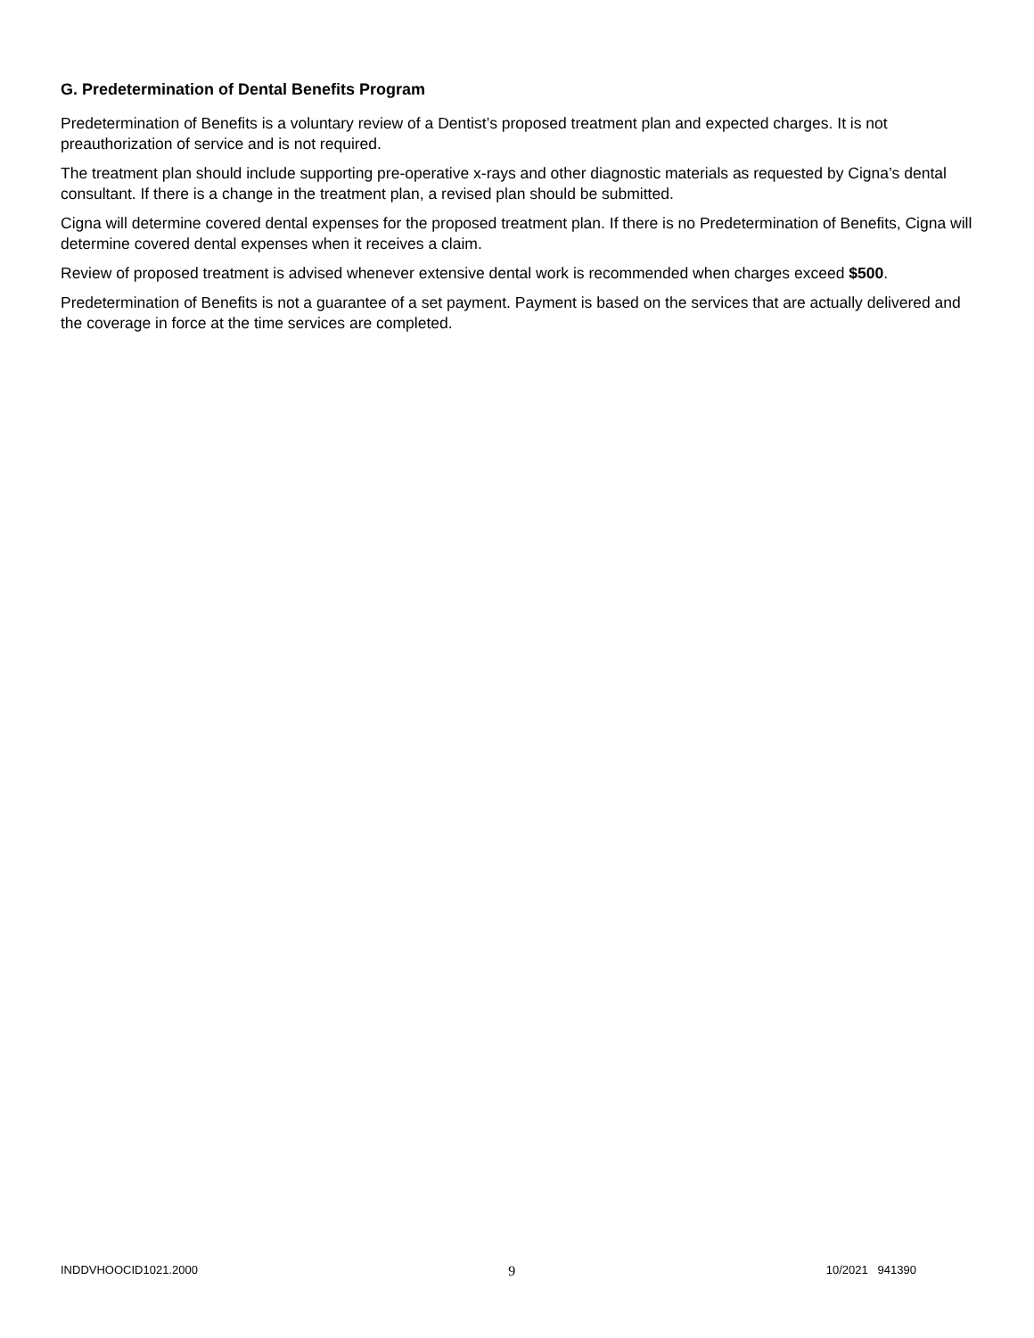G. Predetermination of Dental Benefits Program
Predetermination of Benefits is a voluntary review of a Dentist’s proposed treatment plan and expected charges. It is not preauthorization of service and is not required.
The treatment plan should include supporting pre-operative x-rays and other diagnostic materials as requested by Cigna’s dental consultant. If there is a change in the treatment plan, a revised plan should be submitted.
Cigna will determine covered dental expenses for the proposed treatment plan. If there is no Predetermination of Benefits, Cigna will determine covered dental expenses when it receives a claim.
Review of proposed treatment is advised whenever extensive dental work is recommended when charges exceed $500.
Predetermination of Benefits is not a guarantee of a set payment. Payment is based on the services that are actually delivered and the coverage in force at the time services are completed.
INDDVHOOCID1021.2000 9 10/2021 941390